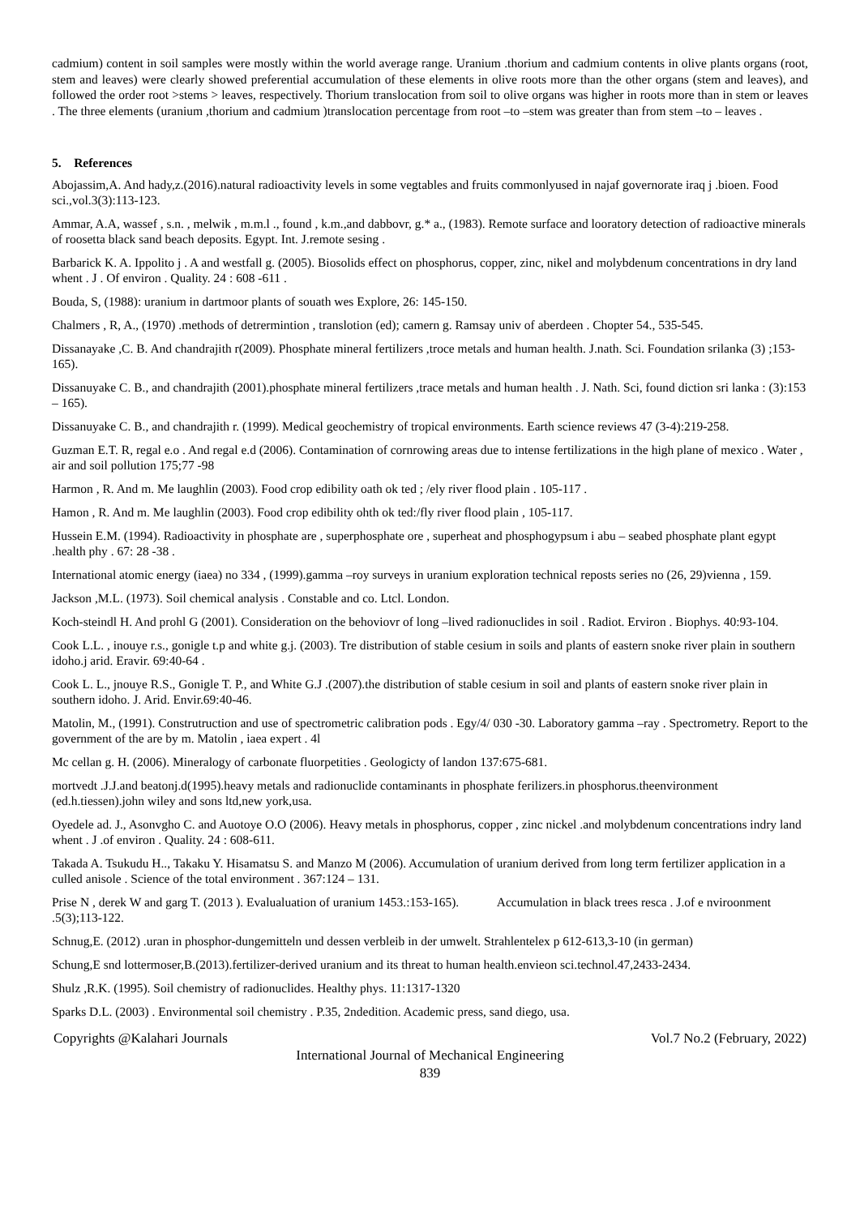cadmium) content in soil samples were mostly within the world average range. Uranium .thorium and cadmium contents in olive plants organs (root, stem and leaves) were clearly showed preferential accumulation of these elements in olive roots more than the other organs (stem and leaves), and followed the order root >stems > leaves, respectively. Thorium translocation from soil to olive organs was higher in roots more than in stem or leaves . The three elements (uranium ,thorium and cadmium )translocation percentage from root –to –stem was greater than from stem –to – leaves .
5. References
Abojassim,A. And hady,z.(2016).natural radioactivity levels in some vegtables and fruits commonlyused in najaf governorate iraq j .bioen. Food sci.,vol.3(3):113-123.
Ammar, A.A, wassef , s.n. , melwik , m.m.l ., found , k.m.,and dabbovr, g.* a., (1983). Remote surface and looratory detection of radioactive minerals of roosetta black sand beach deposits. Egypt. Int. J.remote sesing .
Barbarick K. A. Ippolito j . A and westfall g. (2005). Biosolids effect on phosphorus, copper, zinc, nikel and molybdenum concentrations in dry land whent . J . Of environ . Quality. 24 : 608 -611 .
Bouda, S, (1988): uranium in dartmoor plants of souath wes Explore, 26: 145-150.
Chalmers , R, A., (1970) .methods of detrermintion , translotion (ed); camern g. Ramsay univ of aberdeen . Chopter 54., 535-545.
Dissanayake ,C. B. And chandrajith r(2009). Phosphate mineral fertilizers ,troce metals and human health. J.nath. Sci. Foundation srilanka (3) ;153-165).
Dissanuyake C. B., and chandrajith (2001).phosphate mineral fertilizers ,trace metals and human health . J. Nath. Sci, found diction sri lanka : (3):153 – 165).
Dissanuyake C. B., and chandrajith r. (1999). Medical geochemistry of tropical environments. Earth science reviews 47 (3-4):219-258.
Guzman E.T. R, regal e.o . And regal e.d (2006). Contamination of cornrowing areas due to intense fertilizations in the high plane of mexico . Water , air and soil pollution 175;77 -98
Harmon , R. And m. Me laughlin (2003). Food crop edibility oath ok ted ; /ely river flood plain . 105-117 .
Hamon , R. And m. Me laughlin (2003). Food crop edibility ohth ok ted:/fly river flood plain , 105-117.
Hussein E.M. (1994). Radioactivity in phosphate are , superphosphate ore , superheat and phosphogypsum i abu – seabed phosphate plant egypt .health phy . 67: 28 -38 .
International atomic energy (iaea) no 334 , (1999).gamma –roy surveys in uranium exploration technical reposts series no (26, 29)vienna , 159.
Jackson ,M.L. (1973). Soil chemical analysis . Constable and co. Ltcl. London.
Koch-steindl H. And prohl G (2001). Consideration on the behoviovr of long –lived radionuclides in soil . Radiot. Erviron . Biophys. 40:93-104.
Cook L.L. , inouye r.s., gonigle t.p and white g.j. (2003). Tre distribution of stable cesium in soils and plants of eastern snoke river plain in southern idoho.j arid. Eravir. 69:40-64 .
Cook L. L., jnouye R.S., Gonigle T. P., and White G.J .(2007).the distribution of stable cesium in soil and plants of eastern snoke river plain in southern idoho. J. Arid. Envir.69:40-46.
Matolin, M., (1991). Construtruction and use of spectrometric calibration pods . Egy/4/ 030 -30. Laboratory gamma –ray . Spectrometry. Report to the government of the are by m. Matolin , iaea expert . 4l
Mc cellan g. H. (2006). Mineralogy of carbonate fluorpetities . Geologicty of landon 137:675-681.
mortvedt .J.J.and beatonj.d(1995).heavy metals and radionuclide contaminants in phosphate ferilizers.in phosphorus.theenvironment (ed.h.tiessen).john wiley and sons ltd,new york,usa.
Oyedele ad. J., Asonvgho C. and Auotoye O.O (2006). Heavy metals in phosphorus, copper , zinc nickel .and molybdenum concentrations indry land whent . J .of environ . Quality. 24 : 608-611.
Takada A. Tsukudu H.., Takaku Y. Hisamatsu S. and Manzo M (2006). Accumulation of uranium derived from long term fertilizer application in a culled anisole . Science of the total environment . 367:124 – 131.
Prise N , derek W and garg T. (2013 ). Evalualuation of uranium 1453.:153-165). Accumulation in black trees resca . J.of e nviroonment .5(3);113-122.
Schnug,E. (2012) .uran in phosphor-dungemitteln und dessen verbleib in der umwelt. Strahlentelex p 612-613,3-10 (in german)
Schung,E snd lottermoser,B.(2013).fertilizer-derived uranium and its threat to human health.envieon sci.technol.47,2433-2434.
Shulz ,R.K. (1995). Soil chemistry of radionuclides. Healthy phys. 11:1317-1320
Sparks D.L. (2003) . Environmental soil chemistry . P.35, 2ndedition. Academic press, sand diego, usa.
Copyrights @Kalahari Journals Vol.7 No.2 (February, 2022)
International Journal of Mechanical Engineering
839